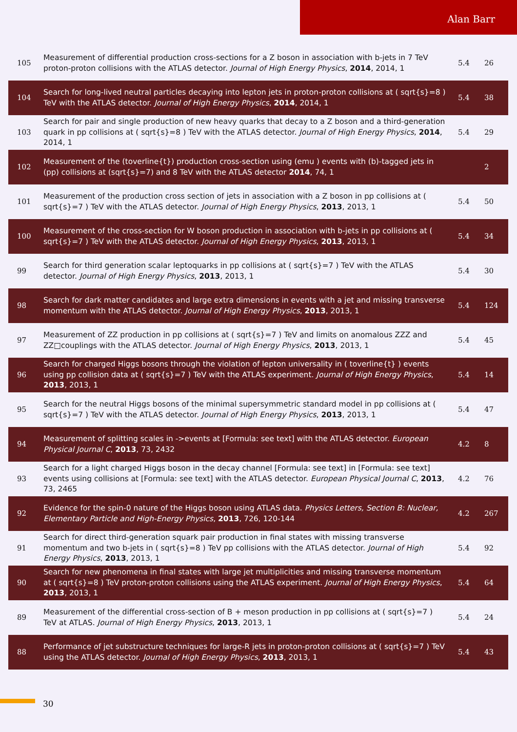Alan Barr
| 105 | Measurement of differential production cross-sections for a Z boson in association with b-jets in 7 TeV proton-proton collisions with the ATLAS detector. Journal of High Energy Physics , 2014 , 2014, 1 | 5.4 | 26 |
| 104 | Search for long-lived neutral particles decaying into lepton jets in proton-proton collisions at ( sqrt{s}=8 ) TeV with the ATLAS detector. Journal of High Energy Physics , 2014 , 2014, 1 | 5.4 | 38 |
| 103 | Search for pair and single production of new heavy quarks that decay to a Z boson and a third-generation quark in pp collisions at ( sqrt{s}=8 ) TeV with the ATLAS detector. Journal of High Energy Physics , 2014 , 2014, 1 | 5.4 | 29 |
| 102 | Measurement of the (toverline{t}) production cross-section using (emu ) events with (b)-tagged jets in (pp) collisions at (sqrt{s}=7) and 8 TeV with the ATLAS detector 2014 , 74, 1 | | 2 |
| 101 | Measurement of the production cross section of jets in association with a Z boson in pp collisions at ( sqrt{s}=7 ) TeV with the ATLAS detector. Journal of High Energy Physics , 2013 , 2013, 1 | 5.4 | 50 |
| 100 | Measurement of the cross-section for W boson production in association with b-jets in pp collisions at ( sqrt{s}=7 ) TeV with the ATLAS detector. Journal of High Energy Physics , 2013 , 2013, 1 | 5.4 | 34 |
| 99 | Search for third generation scalar leptoquarks in pp collisions at ( sqrt{s}=7 ) TeV with the ATLAS detector. Journal of High Energy Physics , 2013 , 2013, 1 | 5.4 | 30 |
| 98 | Search for dark matter candidates and large extra dimensions in events with a jet and missing transverse momentum with the ATLAS detector. Journal of High Energy Physics , 2013 , 2013, 1 | 5.4 | 124 |
| 97 | Measurement of ZZ production in pp collisions at ( sqrt{s}=7 ) TeV and limits on anomalous ZZZ and ZZ□couplings with the ATLAS detector. Journal of High Energy Physics , 2013 , 2013, 1 | 5.4 | 45 |
| 96 | Search for charged Higgs bosons through the violation of lepton universality in ( toverline{t} ) events using pp collision data at ( sqrt{s}=7 ) TeV with the ATLAS experiment. Journal of High Energy Physics , 2013 , 2013, 1 | 5.4 | 14 |
| 95 | Search for the neutral Higgs bosons of the minimal supersymmetric standard model in pp collisions at ( sqrt{s}=7 ) TeV with the ATLAS detector. Journal of High Energy Physics , 2013 , 2013, 1 | 5.4 | 47 |
| 94 | Measurement of splitting scales in ->events at [Formula: see text] with the ATLAS detector. European Physical Journal C , 2013 , 73, 2432 | 4.2 | 8 |
| 93 | Search for a light charged Higgs boson in the decay channel [Formula: see text] in [Formula: see text] events using collisions at [Formula: see text] with the ATLAS detector. European Physical Journal C , 2013 , 73, 2465 | 4.2 | 76 |
| 92 | Evidence for the spin-0 nature of the Higgs boson using ATLAS data. Physics Letters, Section B: Nuclear, Elementary Particle and High-Energy Physics , 2013 , 726, 120-144 | 4.2 | 267 |
| 91 | Search for direct third-generation squark pair production in final states with missing transverse momentum and two b-jets in ( sqrt{s}=8 ) TeV pp collisions with the ATLAS detector. Journal of High Energy Physics , 2013 , 2013, 1 | 5.4 | 92 |
| 90 | Search for new phenomena in final states with large jet multiplicities and missing transverse momentum at ( sqrt{s}=8 ) TeV proton-proton collisions using the ATLAS experiment. Journal of High Energy Physics , 2013 , 2013, 1 | 5.4 | 64 |
| 89 | Measurement of the differential cross-section of B + meson production in pp collisions at ( sqrt{s}=7 ) TeV at ATLAS. Journal of High Energy Physics , 2013 , 2013, 1 | 5.4 | 24 |
| 88 | Performance of jet substructure techniques for large-R jets in proton-proton collisions at ( sqrt{s}=7 ) TeV using the ATLAS detector. Journal of High Energy Physics , 2013 , 2013, 1 | 5.4 | 43 |
30